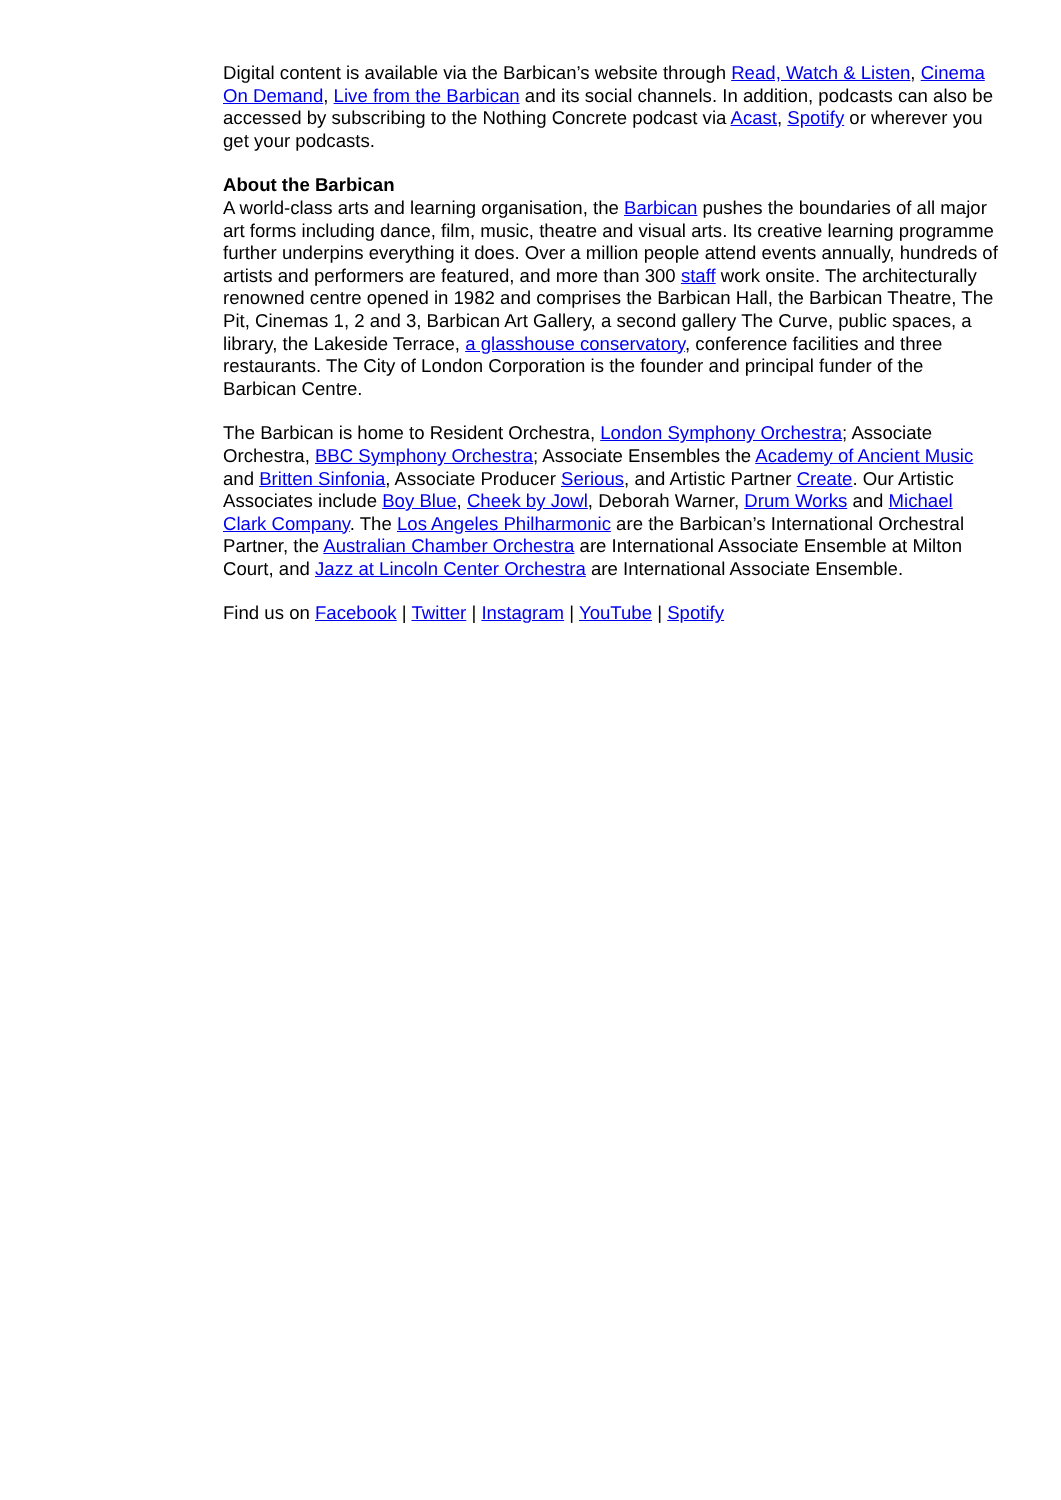Digital content is available via the Barbican’s website through Read, Watch & Listen, Cinema On Demand, Live from the Barbican and its social channels. In addition, podcasts can also be accessed by subscribing to the Nothing Concrete podcast via Acast, Spotify or wherever you get your podcasts.
About the Barbican
A world-class arts and learning organisation, the Barbican pushes the boundaries of all major art forms including dance, film, music, theatre and visual arts. Its creative learning programme further underpins everything it does. Over a million people attend events annually, hundreds of artists and performers are featured, and more than 300 staff work onsite. The architecturally renowned centre opened in 1982 and comprises the Barbican Hall, the Barbican Theatre, The Pit, Cinemas 1, 2 and 3, Barbican Art Gallery, a second gallery The Curve, public spaces, a library, the Lakeside Terrace, a glasshouse conservatory, conference facilities and three restaurants. The City of London Corporation is the founder and principal funder of the Barbican Centre.
The Barbican is home to Resident Orchestra, London Symphony Orchestra; Associate Orchestra, BBC Symphony Orchestra; Associate Ensembles the Academy of Ancient Music and Britten Sinfonia, Associate Producer Serious, and Artistic Partner Create. Our Artistic Associates include Boy Blue, Cheek by Jowl, Deborah Warner, Drum Works and Michael Clark Company. The Los Angeles Philharmonic are the Barbican’s International Orchestral Partner, the Australian Chamber Orchestra are International Associate Ensemble at Milton Court, and Jazz at Lincoln Center Orchestra are International Associate Ensemble.
Find us on Facebook | Twitter | Instagram | YouTube | Spotify